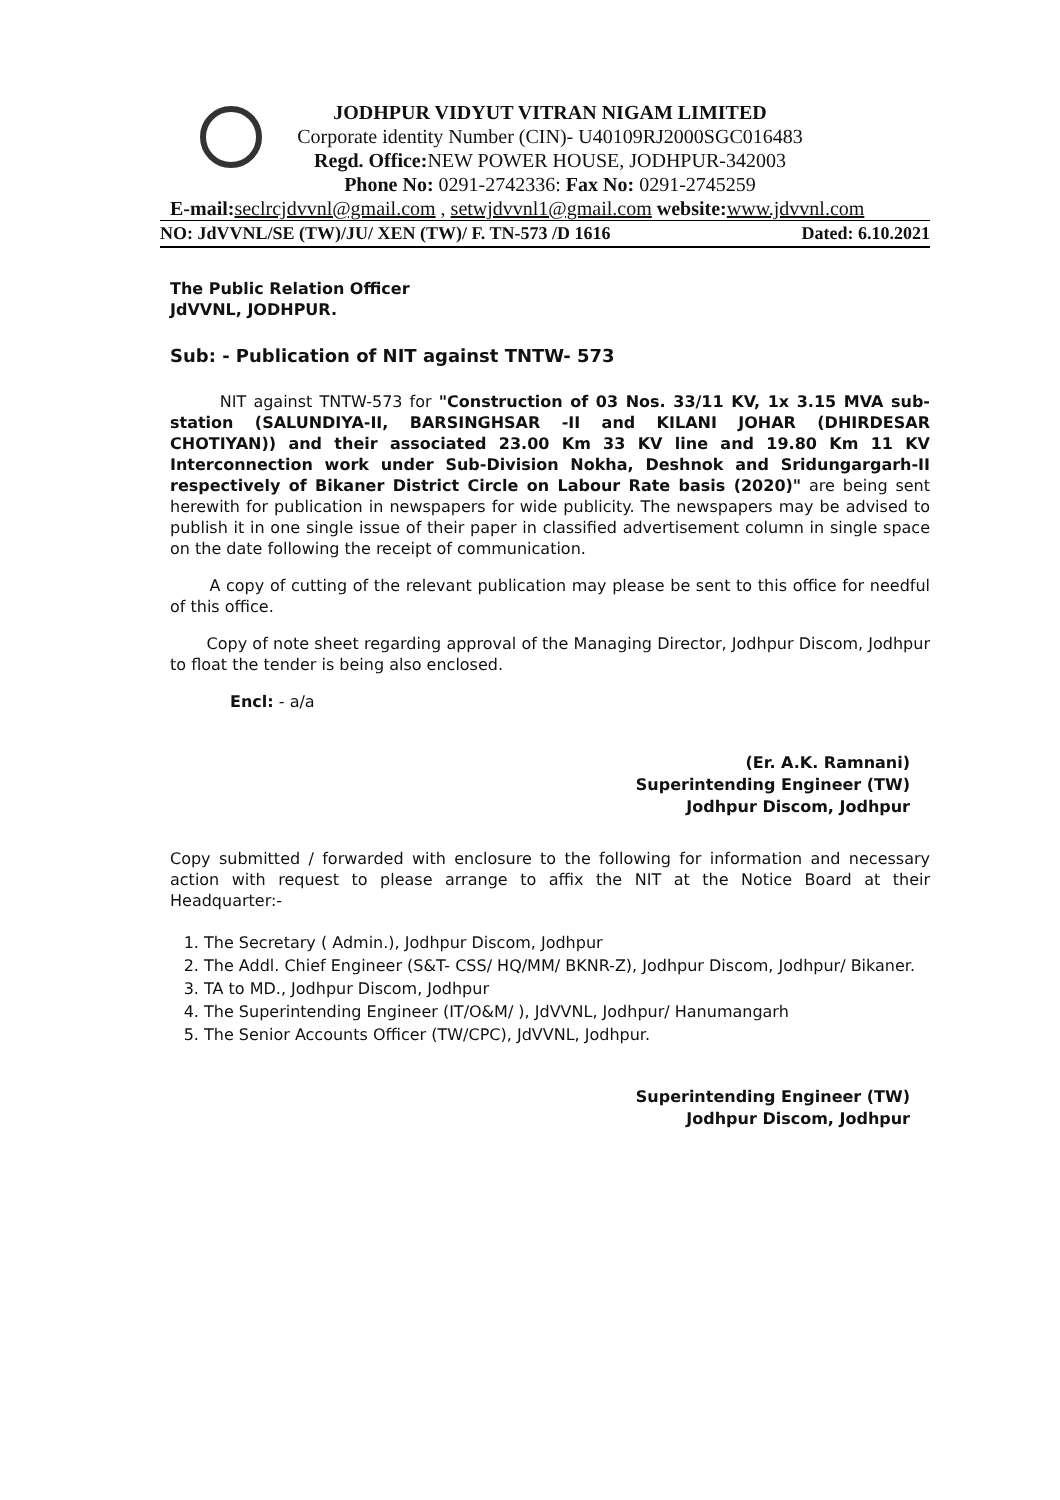JODHPUR VIDYUT VITRAN NIGAM LIMITED
Corporate identity Number (CIN)- U40109RJ2000SGC016483
Regd. Office: NEW POWER HOUSE, JODHPUR-342003
Phone No: 0291-2742336: Fax No: 0291-2745259
E-mail: seclrcjdvvnl@gmail.com , setwjdvvnl1@gmail.com website: www.jdvvnl.com
NO: JdVVNL/SE (TW)/JU/ XEN (TW)/ F. TN-573 /D 1616 Dated: 6.10.2021
The Public Relation Officer
JdVVNL, JODHPUR.
Sub: - Publication of NIT against TNTW- 573
NIT against TNTW-573 for "Construction of 03 Nos. 33/11 KV, 1x 3.15 MVA sub-station (SALUNDIYA-II, BARSINGHSAR -II and KILANI JOHAR (DHIRDESAR CHOTIYAN)) and their associated 23.00 Km 33 KV line and 19.80 Km 11 KV Interconnection work under Sub-Division Nokha, Deshnok and Sridungargarh-II respectively of Bikaner District Circle on Labour Rate basis (2020)" are being sent herewith for publication in newspapers for wide publicity. The newspapers may be advised to publish it in one single issue of their paper in classified advertisement column in single space on the date following the receipt of communication.
A copy of cutting of the relevant publication may please be sent to this office for needful of this office.
Copy of note sheet regarding approval of the Managing Director, Jodhpur Discom, Jodhpur to float the tender is being also enclosed.
Encl: - a/a
(Er. A.K. Ramnani)
Superintending Engineer (TW)
Jodhpur Discom, Jodhpur
Copy submitted / forwarded with enclosure to the following for information and necessary action with request to please arrange to affix the NIT at the Notice Board at their Headquarter:-
1. The Secretary ( Admin.), Jodhpur Discom, Jodhpur
2. The Addl. Chief Engineer (S&T- CSS/ HQ/MM/ BKNR-Z), Jodhpur Discom, Jodhpur/ Bikaner.
3. TA to MD., Jodhpur Discom, Jodhpur
4. The Superintending Engineer (IT/O&M/ ), JdVVNL, Jodhpur/ Hanumangarh
5. The Senior Accounts Officer (TW/CPC), JdVVNL, Jodhpur.
Superintending Engineer (TW)
Jodhpur Discom, Jodhpur